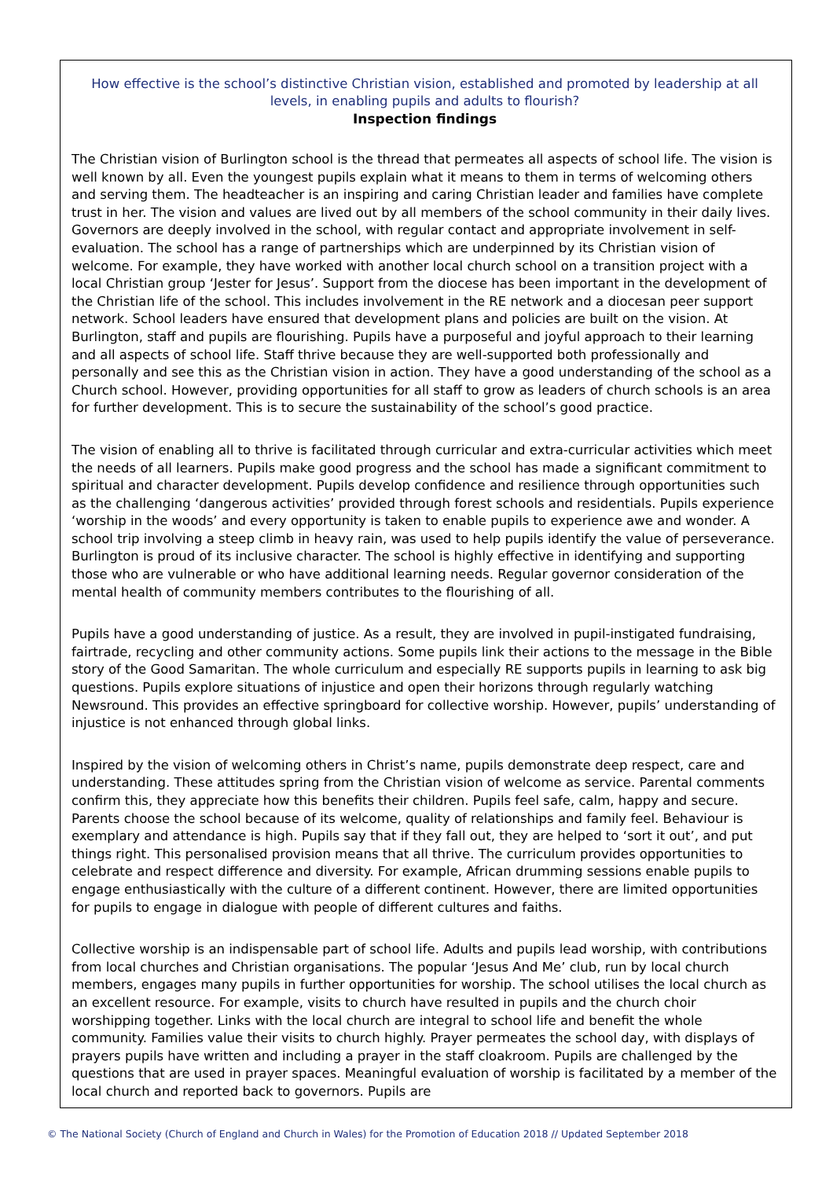How effective is the school’s distinctive Christian vision, established and promoted by leadership at all levels, in enabling pupils and adults to flourish?
Inspection findings
The Christian vision of Burlington school is the thread that permeates all aspects of school life. The vision is well known by all. Even the youngest pupils explain what it means to them in terms of welcoming others and serving them. The headteacher is an inspiring and caring Christian leader and families have complete trust in her. The vision and values are lived out by all members of the school community in their daily lives. Governors are deeply involved in the school, with regular contact and appropriate involvement in self-evaluation. The school has a range of partnerships which are underpinned by its Christian vision of welcome. For example, they have worked with another local church school on a transition project with a local Christian group ‘Jester for Jesus’. Support from the diocese has been important in the development of the Christian life of the school. This includes involvement in the RE network and a diocesan peer support network. School leaders have ensured that development plans and policies are built on the vision. At Burlington, staff and pupils are flourishing. Pupils have a purposeful and joyful approach to their learning and all aspects of school life. Staff thrive because they are well-supported both professionally and personally and see this as the Christian vision in action. They have a good understanding of the school as a Church school. However, providing opportunities for all staff to grow as leaders of church schools is an area for further development. This is to secure the sustainability of the school’s good practice.
The vision of enabling all to thrive is facilitated through curricular and extra-curricular activities which meet the needs of all learners. Pupils make good progress and the school has made a significant commitment to spiritual and character development. Pupils develop confidence and resilience through opportunities such as the challenging ‘dangerous activities’ provided through forest schools and residentials. Pupils experience ‘worship in the woods’ and every opportunity is taken to enable pupils to experience awe and wonder. A school trip involving a steep climb in heavy rain, was used to help pupils identify the value of perseverance. Burlington is proud of its inclusive character. The school is highly effective in identifying and supporting those who are vulnerable or who have additional learning needs. Regular governor consideration of the mental health of community members contributes to the flourishing of all.
Pupils have a good understanding of justice. As a result, they are involved in pupil-instigated fundraising, fairtrade, recycling and other community actions. Some pupils link their actions to the message in the Bible story of the Good Samaritan. The whole curriculum and especially RE supports pupils in learning to ask big questions. Pupils explore situations of injustice and open their horizons through regularly watching Newsround. This provides an effective springboard for collective worship. However, pupils’ understanding of injustice is not enhanced through global links.
Inspired by the vision of welcoming others in Christ’s name, pupils demonstrate deep respect, care and understanding. These attitudes spring from the Christian vision of welcome as service. Parental comments confirm this, they appreciate how this benefits their children. Pupils feel safe, calm, happy and secure. Parents choose the school because of its welcome, quality of relationships and family feel. Behaviour is exemplary and attendance is high. Pupils say that if they fall out, they are helped to ‘sort it out’, and put things right. This personalised provision means that all thrive. The curriculum provides opportunities to celebrate and respect difference and diversity. For example, African drumming sessions enable pupils to engage enthusiastically with the culture of a different continent. However, there are limited opportunities for pupils to engage in dialogue with people of different cultures and faiths.
Collective worship is an indispensable part of school life. Adults and pupils lead worship, with contributions from local churches and Christian organisations. The popular ‘Jesus And Me’ club, run by local church members, engages many pupils in further opportunities for worship. The school utilises the local church as an excellent resource. For example, visits to church have resulted in pupils and the church choir worshipping together. Links with the local church are integral to school life and benefit the whole community. Families value their visits to church highly. Prayer permeates the school day, with displays of prayers pupils have written and including a prayer in the staff cloakroom. Pupils are challenged by the questions that are used in prayer spaces. Meaningful evaluation of worship is facilitated by a member of the local church and reported back to governors. Pupils are
© The National Society (Church of England and Church in Wales) for the Promotion of Education 2018 // Updated September 2018